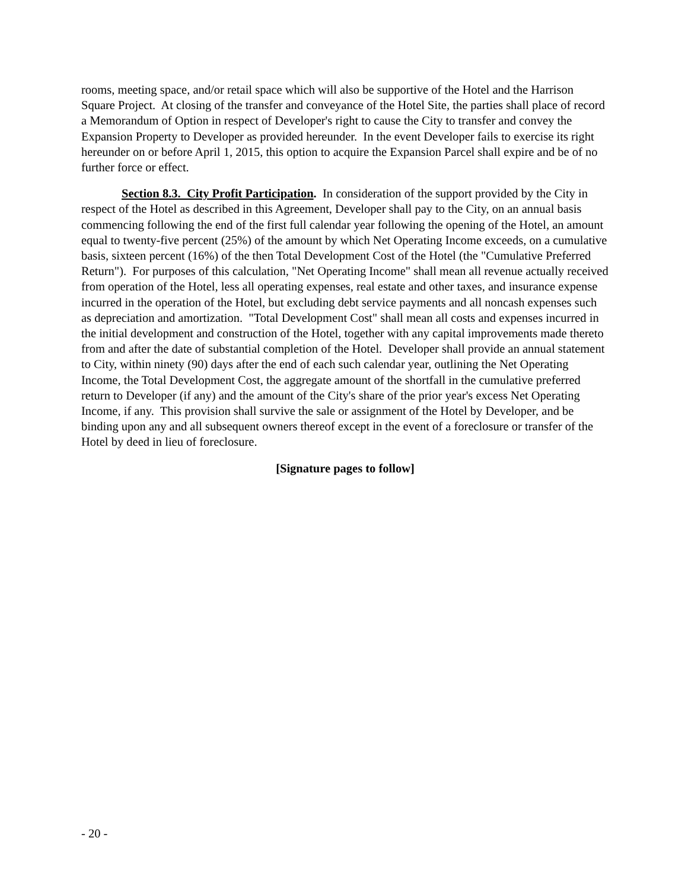rooms, meeting space, and/or retail space which will also be supportive of the Hotel and the Harrison Square Project. At closing of the transfer and conveyance of the Hotel Site, the parties shall place of record a Memorandum of Option in respect of Developer's right to cause the City to transfer and convey the Expansion Property to Developer as provided hereunder. In the event Developer fails to exercise its right hereunder on or before April 1, 2015, this option to acquire the Expansion Parcel shall expire and be of no further force or effect.
Section 8.3. City Profit Participation. In consideration of the support provided by the City in respect of the Hotel as described in this Agreement, Developer shall pay to the City, on an annual basis commencing following the end of the first full calendar year following the opening of the Hotel, an amount equal to twenty-five percent (25%) of the amount by which Net Operating Income exceeds, on a cumulative basis, sixteen percent (16%) of the then Total Development Cost of the Hotel (the "Cumulative Preferred Return"). For purposes of this calculation, "Net Operating Income" shall mean all revenue actually received from operation of the Hotel, less all operating expenses, real estate and other taxes, and insurance expense incurred in the operation of the Hotel, but excluding debt service payments and all noncash expenses such as depreciation and amortization. "Total Development Cost" shall mean all costs and expenses incurred in the initial development and construction of the Hotel, together with any capital improvements made thereto from and after the date of substantial completion of the Hotel. Developer shall provide an annual statement to City, within ninety (90) days after the end of each such calendar year, outlining the Net Operating Income, the Total Development Cost, the aggregate amount of the shortfall in the cumulative preferred return to Developer (if any) and the amount of the City's share of the prior year's excess Net Operating Income, if any. This provision shall survive the sale or assignment of the Hotel by Developer, and be binding upon any and all subsequent owners thereof except in the event of a foreclosure or transfer of the Hotel by deed in lieu of foreclosure.
[Signature pages to follow]
- 20 -